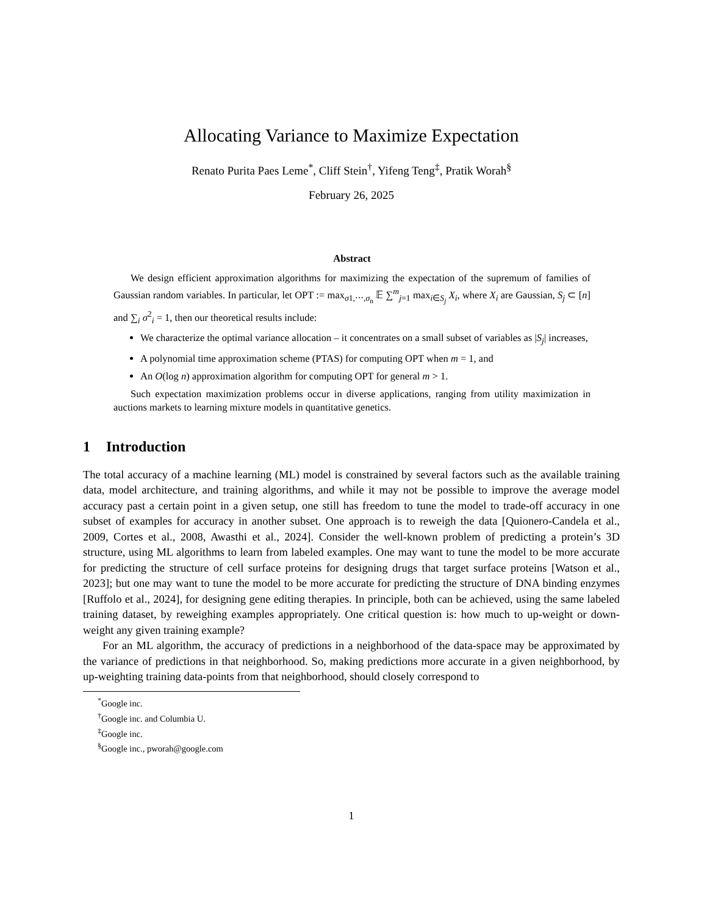Allocating Variance to Maximize Expectation
Renato Purita Paes Leme<sup>*</sup>, Cliff Stein<sup>†</sup>, Yifeng Teng<sup>‡</sup>, Pratik Worah<sup>§</sup>
February 26, 2025
Abstract
We design efficient approximation algorithms for maximizing the expectation of the supremum of families of Gaussian random variables. In particular, let OPT := max<sub>σ1,⋯,σ<sub>n</sub></sub> 𝔼 ∑<sup>m</sup><sub>j=1</sub> max<sub>i∈S<sub>j</sub></sub> X<sub>i</sub>, where X<sub>i</sub> are Gaussian, S<sub>j</sub> ⊂ [n] and ∑<sub>i</sub> σ<sup>2</sup><sub>i</sub> = 1, then our theoretical results include:
We characterize the optimal variance allocation – it concentrates on a small subset of variables as |S<sub>j</sub>| increases,
A polynomial time approximation scheme (PTAS) for computing OPT when m = 1, and
An O(log n) approximation algorithm for computing OPT for general m > 1.
Such expectation maximization problems occur in diverse applications, ranging from utility maximization in auctions markets to learning mixture models in quantitative genetics.
1 Introduction
The total accuracy of a machine learning (ML) model is constrained by several factors such as the available training data, model architecture, and training algorithms, and while it may not be possible to improve the average model accuracy past a certain point in a given setup, one still has freedom to tune the model to trade-off accuracy in one subset of examples for accuracy in another subset. One approach is to reweigh the data [Quionero-Candela et al., 2009, Cortes et al., 2008, Awasthi et al., 2024]. Consider the well-known problem of predicting a protein’s 3D structure, using ML algorithms to learn from labeled examples. One may want to tune the model to be more accurate for predicting the structure of cell surface proteins for designing drugs that target surface proteins [Watson et al., 2023]; but one may want to tune the model to be more accurate for predicting the structure of DNA binding enzymes [Ruffolo et al., 2024], for designing gene editing therapies. In principle, both can be achieved, using the same labeled training dataset, by reweighing examples appropriately. One critical question is: how much to up-weight or down-weight any given training example?
For an ML algorithm, the accuracy of predictions in a neighborhood of the data-space may be approximated by the variance of predictions in that neighborhood. So, making predictions more accurate in a given neighborhood, by up-weighting training data-points from that neighborhood, should closely correspond to
<sup>*</sup> Google inc.
<sup>†</sup> Google inc. and Columbia U.
<sup>‡</sup> Google inc.
<sup>§</sup> Google inc., pworah@google.com
1